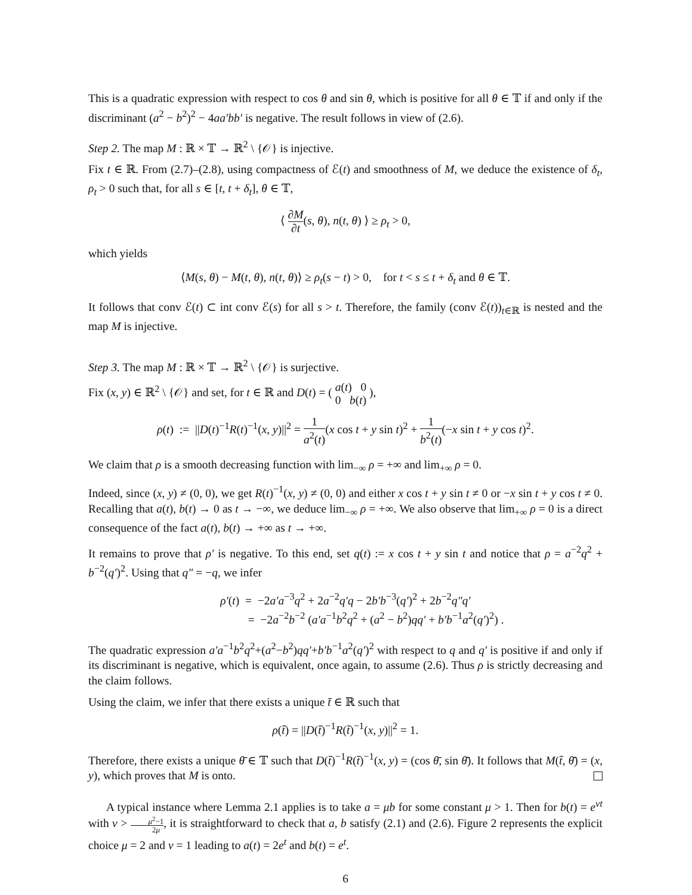This is a quadratic expression with respect to cos θ and sin θ, which is positive for all θ ∈ 𝕋 if and only if the discriminant (a<sup>2</sup> − b<sup>2</sup>)<sup>2</sup> − 4aa′bb′ is negative. The result follows in view of (2.6).
Step 2. The map M : ℝ × 𝕋 → ℝ<sup>2</sup> \ {𝒪} is injective.
Fix t ∈ ℝ. From (2.7)–(2.8), using compactness of ℰ(t) and smoothness of M, we deduce the existence of δ<sub>t</sub>, ρ<sub>t</sub> > 0 such that, for all s ∈ [t, t + δ<sub>t</sub>], θ ∈ 𝕋,
⟨ ∂M ∂t(s, θ), n(t, θ) ⟩ ≥ ρ<sub>t</sub> > 0,
which yields
⟨M(s, θ) − M(t, θ), n(t, θ)⟩ ≥ ρ<sub>t</sub>(s − t) > 0, for t < s ≤ t + δ<sub>t</sub> and θ ∈ 𝕋.
It follows that conv ℰ(t) ⊂ int conv ℰ(s) for all s > t. Therefore, the family (conv ℰ(t))<sub>t∈ℝ</sub> is nested and the map M is injective.
Step 3. The map M : ℝ × 𝕋 → ℝ<sup>2</sup> \ {𝒪} is surjective.
Fix (x, y) ∈ ℝ<sup>2</sup> \ {𝒪} and set, for t ∈ ℝ and D(t) = ( a(t) 0 0 b(t) ),
ρ(t) := ||D(t)<sup>−1</sup>R(t)<sup>−1</sup>(x, y)||<sup>2</sup> = 1 a<sup>2</sup>(t)(x cos t + y sin t)<sup>2</sup> + 1 b<sup>2</sup>(t)(−x sin t + y cos t)<sup>2</sup>.
We claim that ρ is a smooth decreasing function with lim<sub>−∞</sub> ρ = +∞ and lim<sub>+∞</sub> ρ = 0.
Indeed, since (x, y) ≠ (0, 0), we get R(t)<sup>−1</sup>(x, y) ≠ (0, 0) and either x cos t + y sin t ≠ 0 or −x sin t + y cos t ≠ 0. Recalling that a(t), b(t) → 0 as t → −∞, we deduce lim<sub>−∞</sub> ρ = +∞. We also observe that lim<sub>+∞</sub> ρ = 0 is a direct consequence of the fact a(t), b(t) → +∞ as t → +∞.
It remains to prove that ρ′ is negative. To this end, set q(t) := x cos t + y sin t and notice that ρ = a<sup>−2</sup>q<sup>2</sup> + b<sup>−2</sup>(q′)<sup>2</sup>. Using that q″ = −q, we infer
ρ′(t) = −2a′a<sup>−3</sup>q<sup>2</sup> + 2a<sup>−2</sup>q′q − 2b′b<sup>−3</sup>(q′)<sup>2</sup> + 2b<sup>−2</sup>q″q′
= −2a<sup>−2</sup>b<sup>−2</sup> (a′a<sup>−1</sup>b<sup>2</sup>q<sup>2</sup> + (a<sup>2</sup> − b<sup>2</sup>)qq′ + b′b<sup>−1</sup>a<sup>2</sup>(q′)<sup>2</sup>) .
The quadratic expression a′a<sup>−1</sup>b<sup>2</sup>q<sup>2</sup>+(a<sup>2</sup>−b<sup>2</sup>)qq′+b′b<sup>−1</sup>a<sup>2</sup>(q′)<sup>2</sup> with respect to q and q′ is positive if and only if its discriminant is negative, which is equivalent, once again, to assume (2.6). Thus ρ is strictly decreasing and the claim follows.
Using the claim, we infer that there exists a unique t̄ ∈ ℝ such that
ρ(t̄) = ||D(t̄)<sup>−1</sup>R(t̄)<sup>−1</sup>(x, y)||<sup>2</sup> = 1.
Therefore, there exists a unique θ̄ ∈ 𝕋 such that D(t̄)<sup>−1</sup>R(t̄)<sup>−1</sup>(x, y) = (cos θ̄, sin θ̄). It follows that M(t̄, θ̄) = (x, y), which proves that M is onto.
A typical instance where Lemma 2.1 applies is to take a = μb for some constant μ > 1. Then for b(t) = e<sup>νt</sup> with ν > μ<sup>2</sup>−1 2μ, it is straightforward to check that a, b satisfy (2.1) and (2.6). Figure 2 represents the explicit choice μ = 2 and ν = 1 leading to a(t) = 2e<sup>t</sup> and b(t) = e<sup>t</sup>.
6